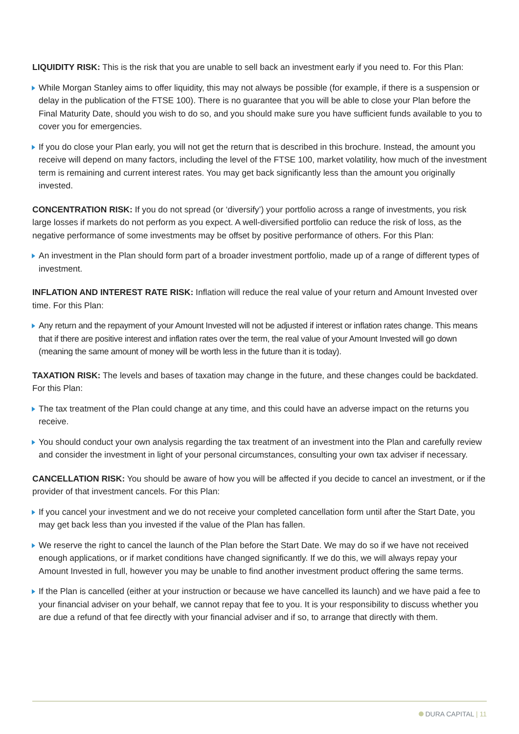LIQUIDITY RISK: This is the risk that you are unable to sell back an investment early if you need to. For this Plan:
While Morgan Stanley aims to offer liquidity, this may not always be possible (for example, if there is a suspension or delay in the publication of the FTSE 100). There is no guarantee that you will be able to close your Plan before the Final Maturity Date, should you wish to do so, and you should make sure you have sufficient funds available to you to cover you for emergencies.
If you do close your Plan early, you will not get the return that is described in this brochure. Instead, the amount you receive will depend on many factors, including the level of the FTSE 100, market volatility, how much of the investment term is remaining and current interest rates. You may get back significantly less than the amount you originally invested.
CONCENTRATION RISK: If you do not spread (or ‘diversify’) your portfolio across a range of investments, you risk large losses if markets do not perform as you expect. A well-diversified portfolio can reduce the risk of loss, as the negative performance of some investments may be offset by positive performance of others. For this Plan:
An investment in the Plan should form part of a broader investment portfolio, made up of a range of different types of investment.
INFLATION AND INTEREST RATE RISK: Inflation will reduce the real value of your return and Amount Invested over time. For this Plan:
Any return and the repayment of your Amount Invested will not be adjusted if interest or inflation rates change. This means that if there are positive interest and inflation rates over the term, the real value of your Amount Invested will go down (meaning the same amount of money will be worth less in the future than it is today).
TAXATION RISK: The levels and bases of taxation may change in the future, and these changes could be backdated. For this Plan:
The tax treatment of the Plan could change at any time, and this could have an adverse impact on the returns you receive.
You should conduct your own analysis regarding the tax treatment of an investment into the Plan and carefully review and consider the investment in light of your personal circumstances, consulting your own tax adviser if necessary.
CANCELLATION RISK: You should be aware of how you will be affected if you decide to cancel an investment, or if the provider of that investment cancels. For this Plan:
If you cancel your investment and we do not receive your completed cancellation form until after the Start Date, you may get back less than you invested if the value of the Plan has fallen.
We reserve the right to cancel the launch of the Plan before the Start Date. We may do so if we have not received enough applications, or if market conditions have changed significantly. If we do this, we will always repay your Amount Invested in full, however you may be unable to find another investment product offering the same terms.
If the Plan is cancelled (either at your instruction or because we have cancelled its launch) and we have paid a fee to your financial adviser on your behalf, we cannot repay that fee to you. It is your responsibility to discuss whether you are due a refund of that fee directly with your financial adviser and if so, to arrange that directly with them.
DURA CAPITAL | 11